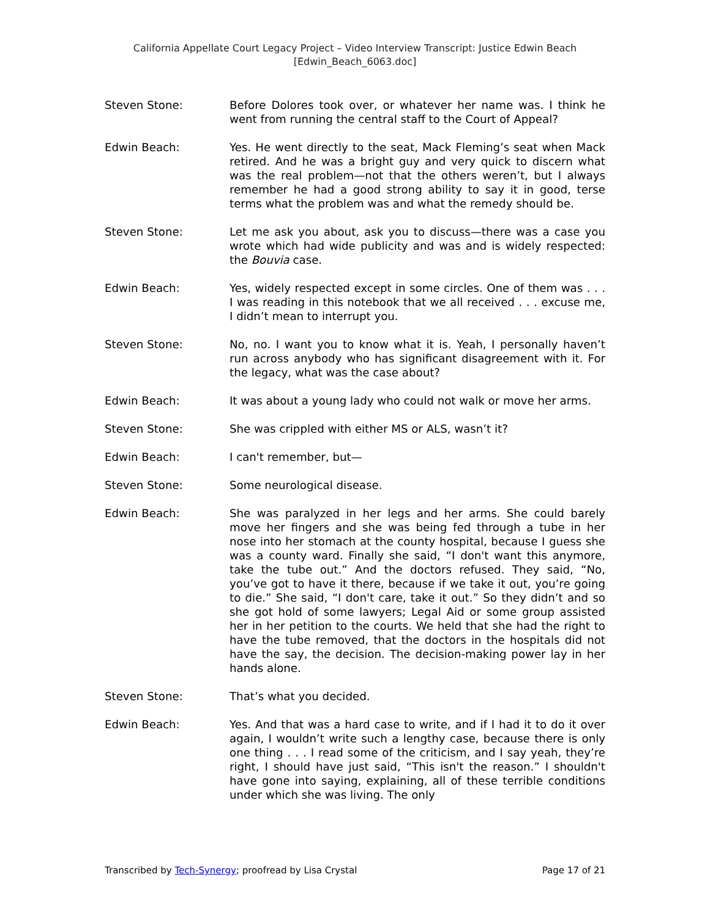California Appellate Court Legacy Project – Video Interview Transcript: Justice Edwin Beach
[Edwin_Beach_6063.doc]
Steven Stone: Before Dolores took over, or whatever her name was. I think he went from running the central staff to the Court of Appeal?
Edwin Beach: Yes. He went directly to the seat, Mack Fleming’s seat when Mack retired. And he was a bright guy and very quick to discern what was the real problem—not that the others weren’t, but I always remember he had a good strong ability to say it in good, terse terms what the problem was and what the remedy should be.
Steven Stone: Let me ask you about, ask you to discuss—there was a case you wrote which had wide publicity and was and is widely respected: the Bouvia case.
Edwin Beach: Yes, widely respected except in some circles. One of them was . . . I was reading in this notebook that we all received . . . excuse me, I didn’t mean to interrupt you.
Steven Stone: No, no. I want you to know what it is. Yeah, I personally haven’t run across anybody who has significant disagreement with it. For the legacy, what was the case about?
Edwin Beach: It was about a young lady who could not walk or move her arms.
Steven Stone: She was crippled with either MS or ALS, wasn’t it?
Edwin Beach: I can't remember, but—
Steven Stone: Some neurological disease.
Edwin Beach: She was paralyzed in her legs and her arms. She could barely move her fingers and she was being fed through a tube in her nose into her stomach at the county hospital, because I guess she was a county ward. Finally she said, “I don't want this anymore, take the tube out.” And the doctors refused. They said, “No, you’ve got to have it there, because if we take it out, you’re going to die.” She said, “I don't care, take it out.” So they didn’t and so she got hold of some lawyers; Legal Aid or some group assisted her in her petition to the courts. We held that she had the right to have the tube removed, that the doctors in the hospitals did not have the say, the decision. The decision-making power lay in her hands alone.
Steven Stone: That’s what you decided.
Edwin Beach: Yes. And that was a hard case to write, and if I had it to do it over again, I wouldn’t write such a lengthy case, because there is only one thing . . . I read some of the criticism, and I say yeah, they’re right, I should have just said, “This isn't the reason.” I shouldn't have gone into saying, explaining, all of these terrible conditions under which she was living. The only
Transcribed by Tech-Synergy; proofread by Lisa Crystal Page 17 of 21